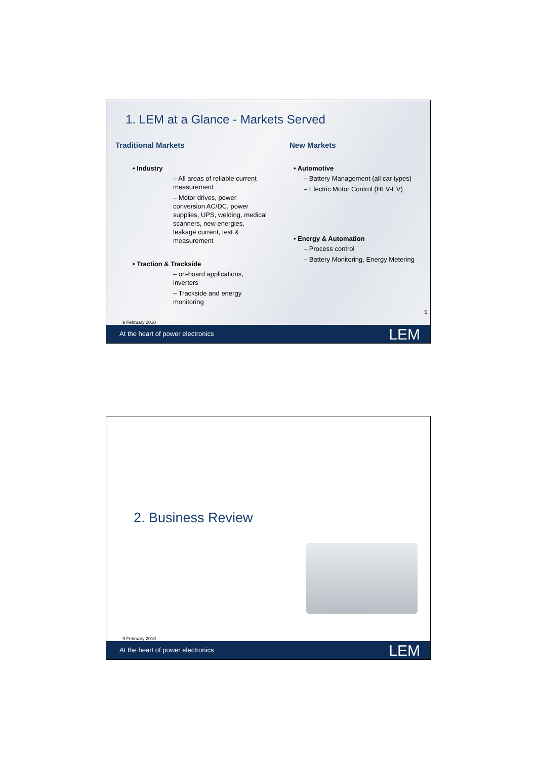1. LEM at a Glance - Markets Served
Traditional Markets
• Industry
– All areas of reliable current measurement
– Motor drives, power conversion AC/DC, power supplies, UPS, welding, medical scanners, new energies, leakage current, test & measurement
• Traction & Trackside
– on-board applications, inverters
– Trackside and energy monitoring
New Markets
• Automotive
– Battery Management (all car types)
– Electric Motor Control (HEV-EV)
• Energy & Automation
– Process control
– Battery Monitoring, Energy Metering
5
9 February 2010
At the heart of power electronics LEM
2. Business Review
9 February 2010
At the heart of power electronics LEM